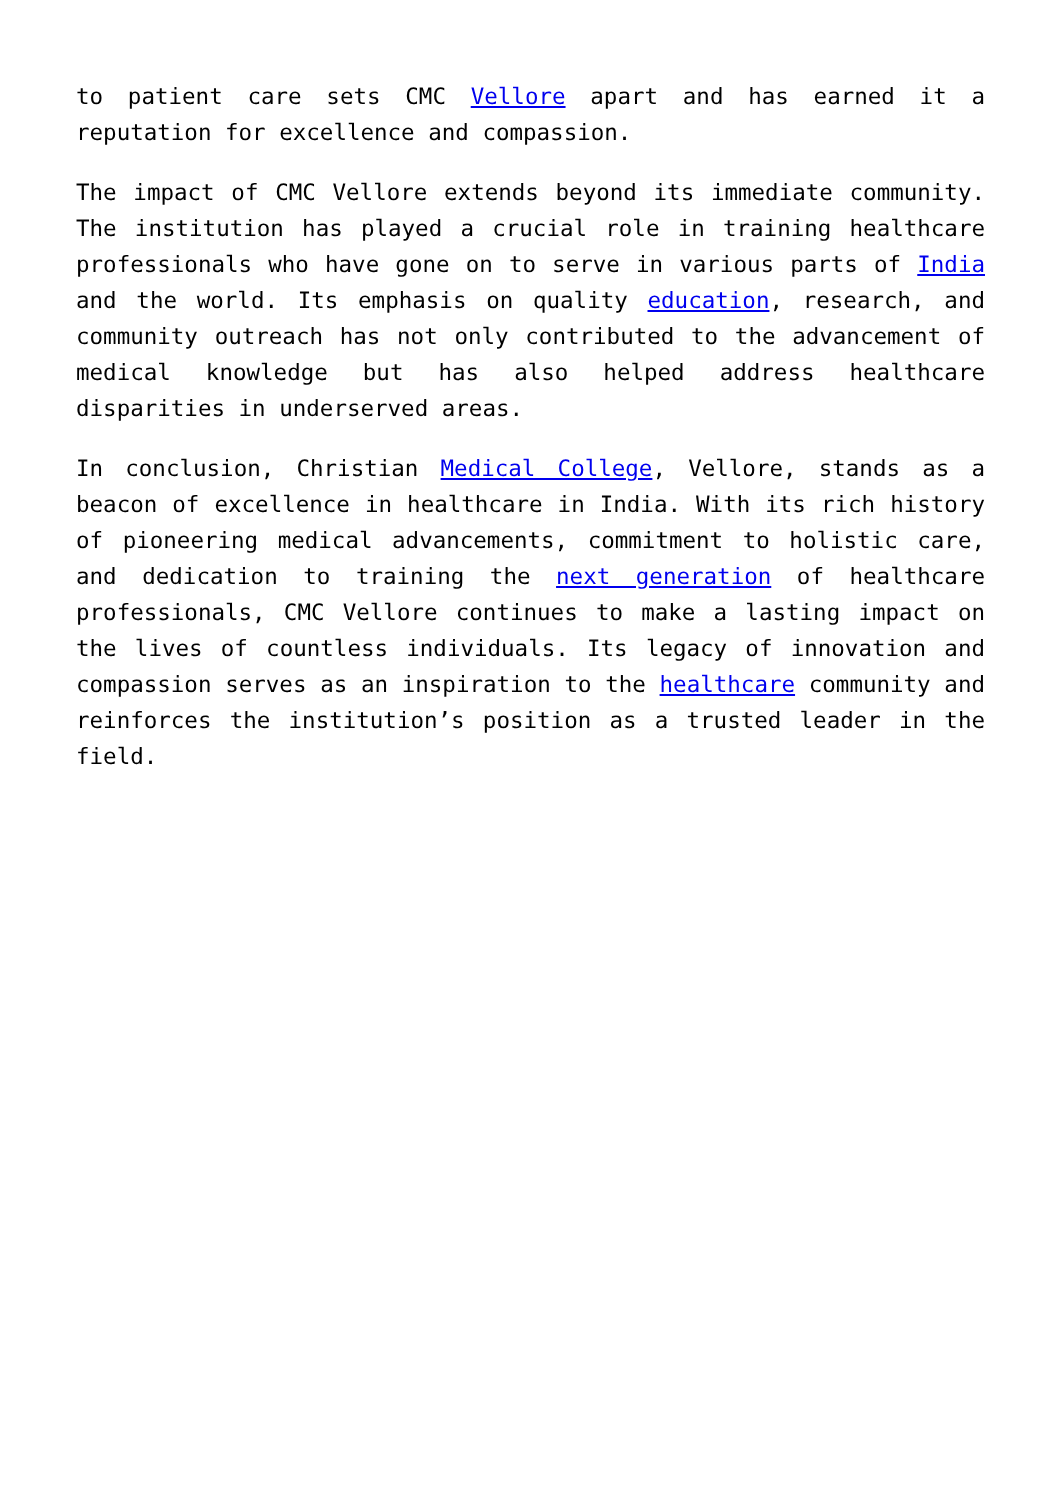to patient care sets CMC Vellore apart and has earned it a reputation for excellence and compassion.
The impact of CMC Vellore extends beyond its immediate community. The institution has played a crucial role in training healthcare professionals who have gone on to serve in various parts of India and the world. Its emphasis on quality education, research, and community outreach has not only contributed to the advancement of medical knowledge but has also helped address healthcare disparities in underserved areas.
In conclusion, Christian Medical College, Vellore, stands as a beacon of excellence in healthcare in India. With its rich history of pioneering medical advancements, commitment to holistic care, and dedication to training the next generation of healthcare professionals, CMC Vellore continues to make a lasting impact on the lives of countless individuals. Its legacy of innovation and compassion serves as an inspiration to the healthcare community and reinforces the institution’s position as a trusted leader in the field.